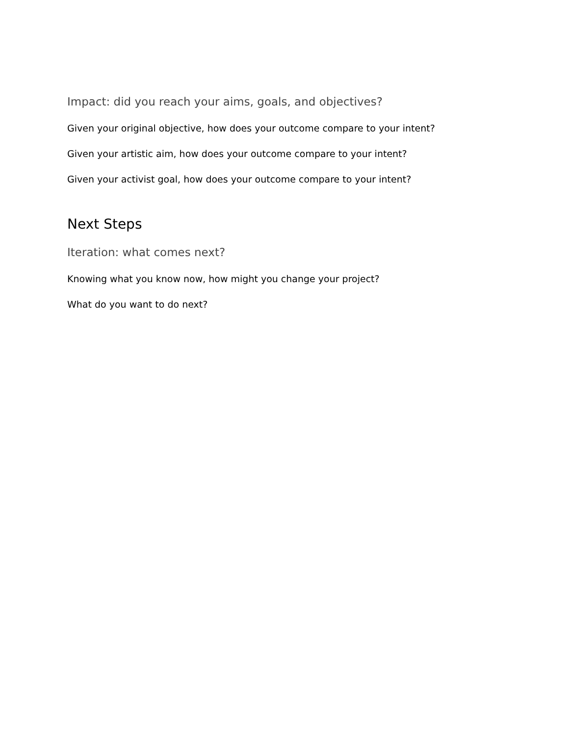Impact: did you reach your aims, goals, and objectives?
Given your original objective, how does your outcome compare to your intent?
Given your artistic aim, how does your outcome compare to your intent?
Given your activist goal, how does your outcome compare to your intent?
Next Steps
Iteration: what comes next?
Knowing what you know now, how might you change your project?
What do you want to do next?